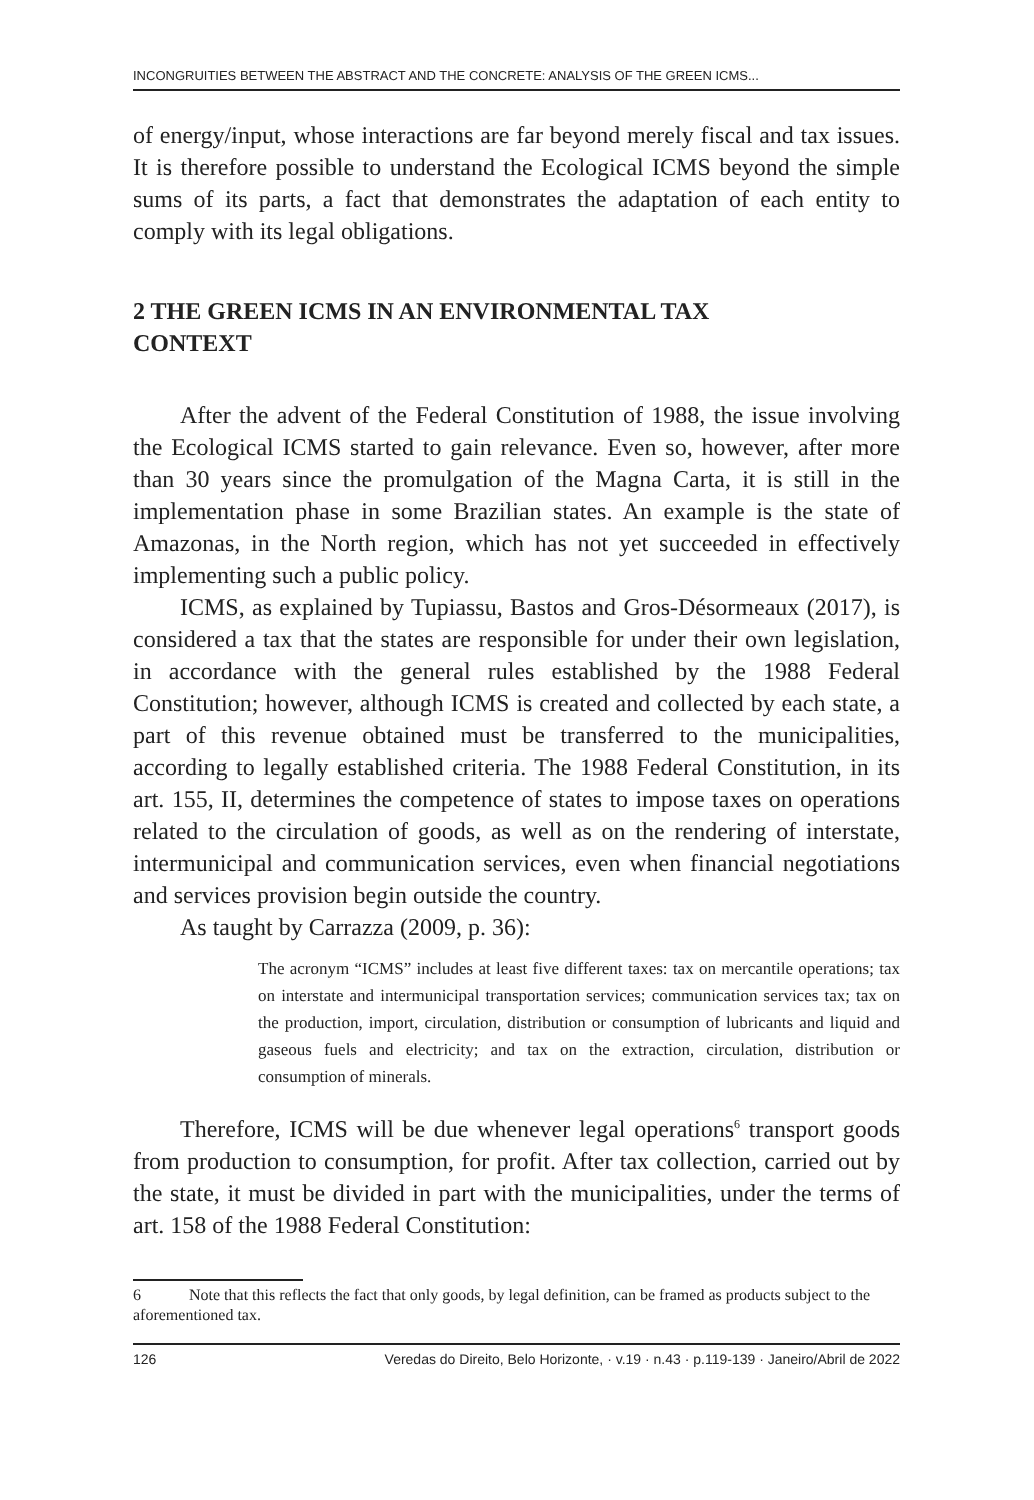INCONGRUITIES BETWEEN THE ABSTRACT AND THE CONCRETE: ANALYSIS OF THE GREEN ICMS...
of energy/input, whose interactions are far beyond merely fiscal and tax issues. It is therefore possible to understand the Ecological ICMS beyond the simple sums of its parts, a fact that demonstrates the adaptation of each entity to comply with its legal obligations.
2 THE GREEN ICMS IN AN ENVIRONMENTAL TAX CONTEXT
After the advent of the Federal Constitution of 1988, the issue involving the Ecological ICMS started to gain relevance. Even so, however, after more than 30 years since the promulgation of the Magna Carta, it is still in the implementation phase in some Brazilian states. An example is the state of Amazonas, in the North region, which has not yet succeeded in effectively implementing such a public policy.
ICMS, as explained by Tupiassu, Bastos and Gros-Désormeaux (2017), is considered a tax that the states are responsible for under their own legislation, in accordance with the general rules established by the 1988 Federal Constitution; however, although ICMS is created and collected by each state, a part of this revenue obtained must be transferred to the municipalities, according to legally established criteria. The 1988 Federal Constitution, in its art. 155, II, determines the competence of states to impose taxes on operations related to the circulation of goods, as well as on the rendering of interstate, intermunicipal and communication services, even when financial negotiations and services provision begin outside the country.
As taught by Carrazza (2009, p. 36):
The acronym “ICMS” includes at least five different taxes: tax on mercantile operations; tax on interstate and intermunicipal transportation services; communication services tax; tax on the production, import, circulation, distribution or consumption of lubricants and liquid and gaseous fuels and electricity; and tax on the extraction, circulation, distribution or consumption of minerals.
Therefore, ICMS will be due whenever legal operations<sup>6</sup> transport goods from production to consumption, for profit. After tax collection, carried out by the state, it must be divided in part with the municipalities, under the terms of art. 158 of the 1988 Federal Constitution:
6 Note that this reflects the fact that only goods, by legal definition, can be framed as products subject to the aforementioned tax.
126 Veredas do Direito, Belo Horizonte, · v.19 · n.43 · p.119-139 · Janeiro/Abril de 2022